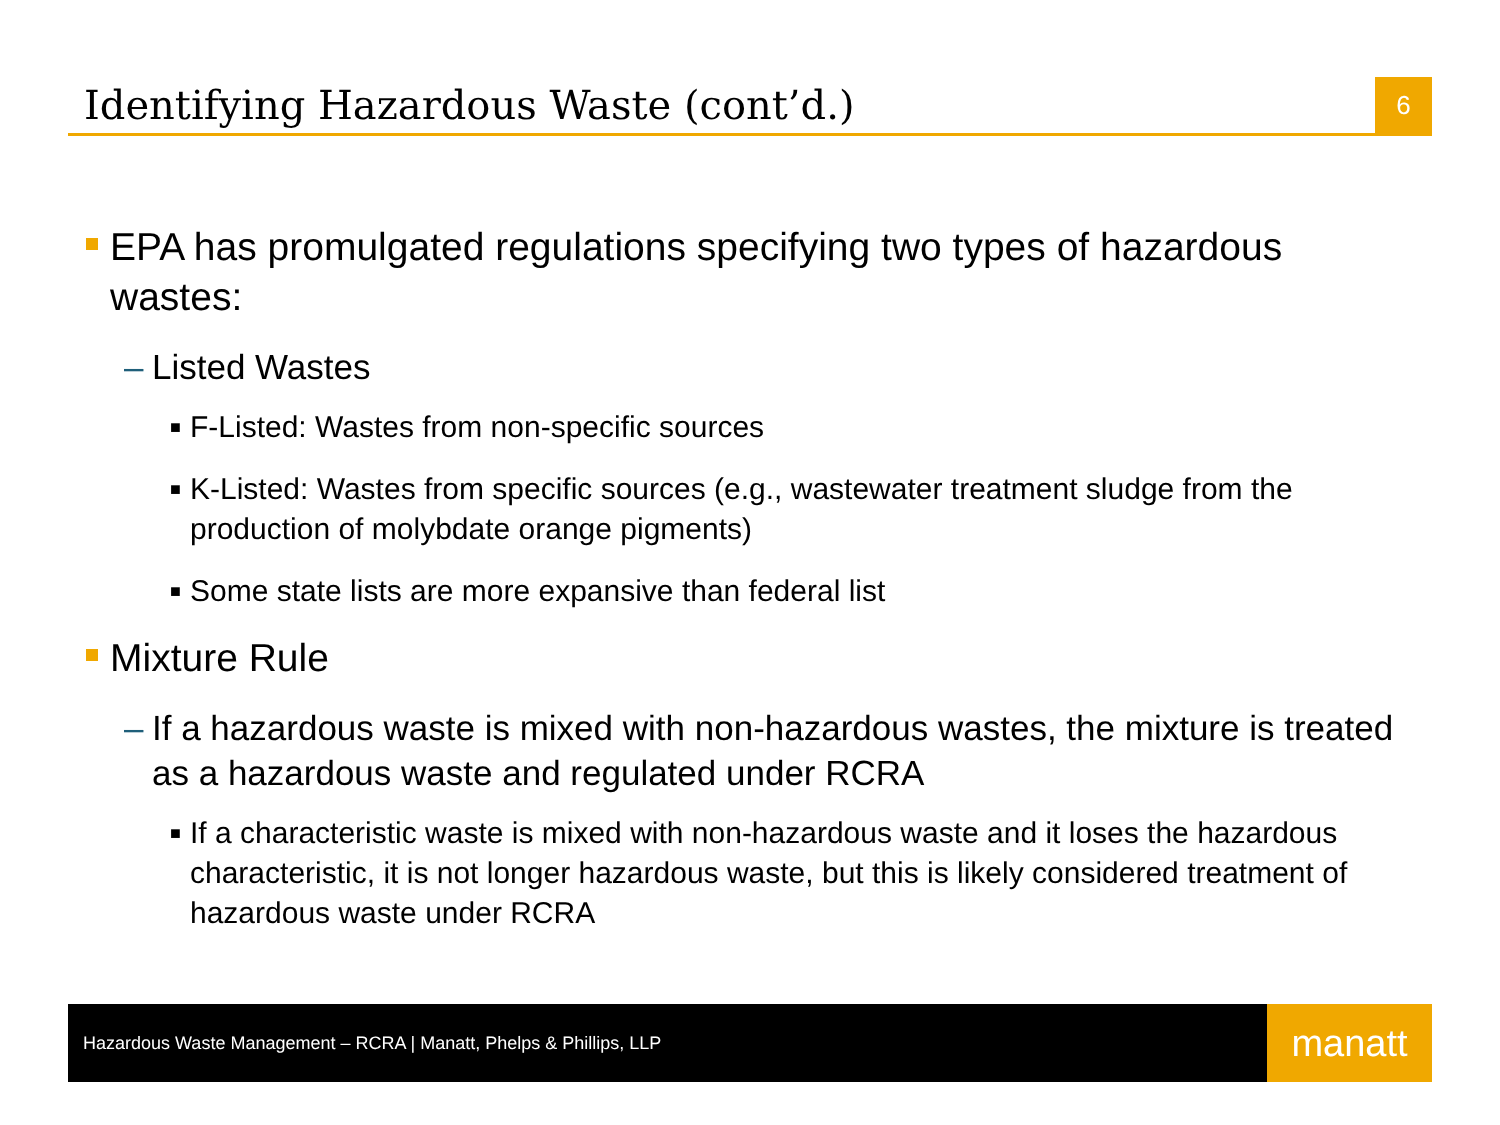Identifying Hazardous Waste (cont’d.)
6
EPA has promulgated regulations specifying two types of hazardous wastes:
– Listed Wastes
■
F-Listed: Wastes from non-specific sources
■
K-Listed: Wastes from specific sources (e.g., wastewater treatment sludge from the production of molybdate orange pigments)
■
Some state lists are more expansive than federal list
Mixture Rule
– If a hazardous waste is mixed with non-hazardous wastes, the mixture is treated as a hazardous waste and regulated under RCRA
■
If a characteristic waste is mixed with non-hazardous waste and it loses the hazardous characteristic, it is not longer hazardous waste, but this is likely considered treatment of hazardous waste under RCRA
Hazardous Waste Management – RCRA | Manatt, Phelps & Phillips, LLP
manatt